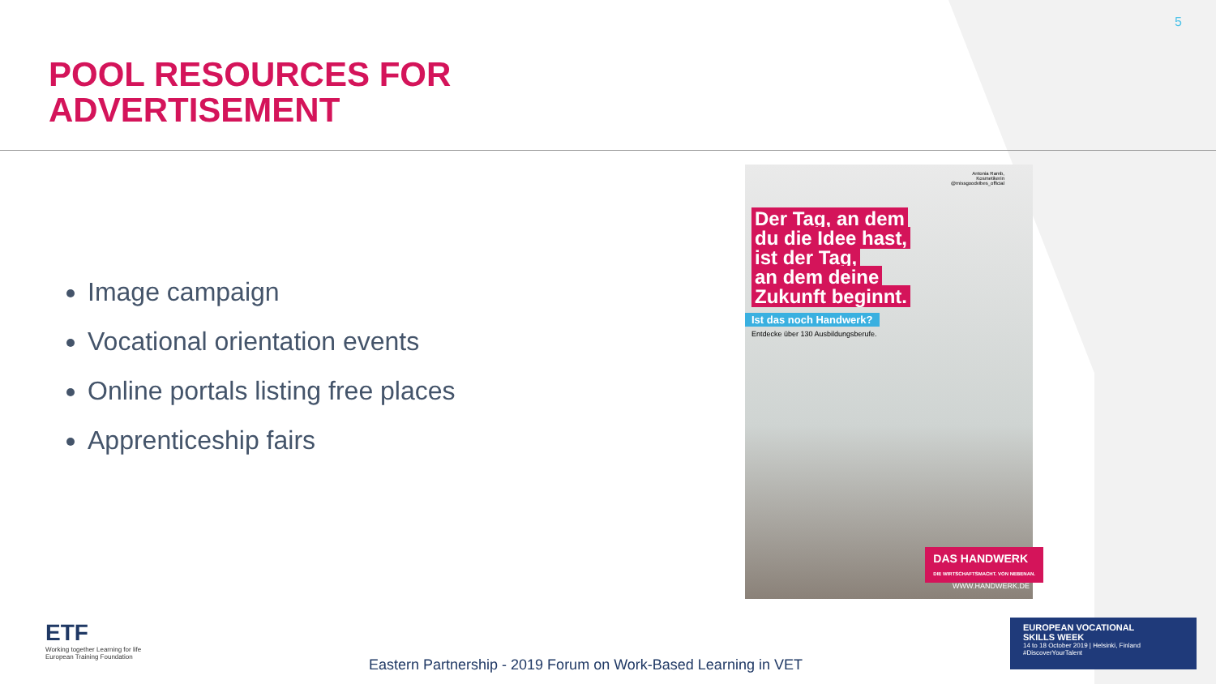5
POOL RESOURCES FOR
ADVERTISEMENT
Image campaign
Vocational orientation events
Online portals listing free places
Apprenticeship fairs
Antonia Ramb,
Kosmetikerin
@missgoodvibes_official
Der Tag, an dem
du die Idee hast,
ist der Tag,
an dem deine
Zukunft beginnt.
Ist das noch Handwerk?
Entdecke über 130 Ausbildungsberufe.
DAS HANDWERK
DIE WIRTSCHAFTSMACHT. VON NEBENAN.
WWW.HANDWERK.DE
ETF
Working together Learning for life
European Training Foundation
Eastern Partnership - 2019 Forum on Work-Based Learning in VET
EUROPEAN VOCATIONAL
SKILLS WEEK
14 to 18 October 2019 | Helsinki, Finland
#DiscoverYourTalent